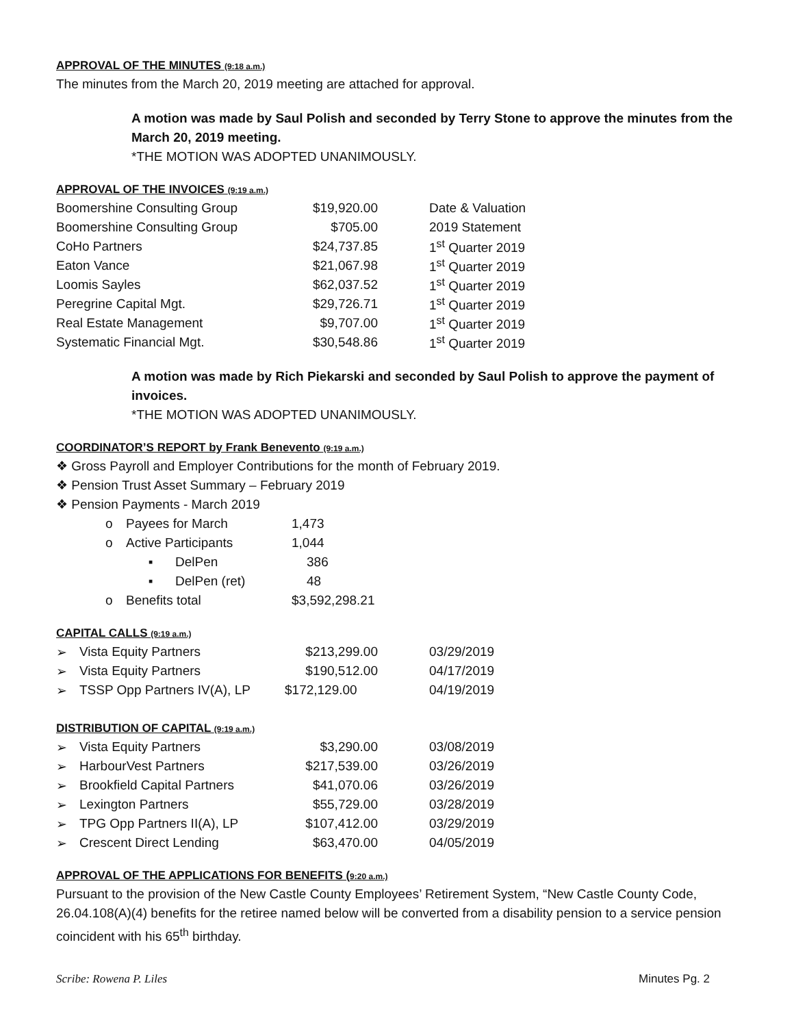APPROVAL OF THE MINUTES (9:18 a.m.)
The minutes from the March 20, 2019 meeting are attached for approval.
A motion was made by Saul Polish and seconded by Terry Stone to approve the minutes from the March 20, 2019 meeting.
*THE MOTION WAS ADOPTED UNANIMOUSLY.
APPROVAL OF THE INVOICES (9:19 a.m.)
| Boomershine Consulting Group | $19,920.00 | Date & Valuation |
| Boomershine Consulting Group | $705.00 | 2019 Statement |
| CoHo Partners | $24,737.85 | 1<sup>st</sup> Quarter 2019 |
| Eaton Vance | $21,067.98 | 1<sup>st</sup> Quarter 2019 |
| Loomis Sayles | $62,037.52 | 1<sup>st</sup> Quarter 2019 |
| Peregrine Capital Mgt. | $29,726.71 | 1<sup>st</sup> Quarter 2019 |
| Real Estate Management | $9,707.00 | 1<sup>st</sup> Quarter 2019 |
| Systematic Financial Mgt. | $30,548.86 | 1<sup>st</sup> Quarter 2019 |
A motion was made by Rich Piekarski and seconded by Saul Polish to approve the payment of invoices.
*THE MOTION WAS ADOPTED UNANIMOUSLY.
COORDINATOR’S REPORT by Frank Benevento (9:19 a.m.)
❖ Gross Payroll and Employer Contributions for the month of February 2019.
❖ Pension Trust Asset Summary – February 2019
❖ Pension Payments - March 2019
| o | Payees for March | | 1,473 |
| o | Active Participants | | 1,044 |
| | ▪ | DelPen | 386 |
| | ▪ | DelPen (ret) | 48 |
| o | Benefits total | | $3,592,298.21 |
CAPITAL CALLS (9:19 a.m.)
| ➢ | Vista Equity Partners | $213,299.00 | 03/29/2019 |
| ➢ | Vista Equity Partners | $190,512.00 | 04/17/2019 |
| ➢ | TSSP Opp Partners IV(A), LP | $172,129.00 | 04/19/2019 |
DISTRIBUTION OF CAPITAL (9:19 a.m.)
| ➢ | Vista Equity Partners | $3,290.00 | 03/08/2019 |
| ➢ | HarbourVest Partners | $217,539.00 | 03/26/2019 |
| ➢ | Brookfield Capital Partners | $41,070.06 | 03/26/2019 |
| ➢ | Lexington Partners | $55,729.00 | 03/28/2019 |
| ➢ | TPG Opp Partners II(A), LP | $107,412.00 | 03/29/2019 |
| ➢ | Crescent Direct Lending | $63,470.00 | 04/05/2019 |
APPROVAL OF THE APPLICATIONS FOR BENEFITS (9:20 a.m.)
Pursuant to the provision of the New Castle County Employees’ Retirement System, “New Castle County Code, 26.04.108(A)(4) benefits for the retiree named below will be converted from a disability pension to a service pension coincident with his 65<sup>th</sup> birthday.
Scribe: Rowena P. Liles Minutes Pg. 2